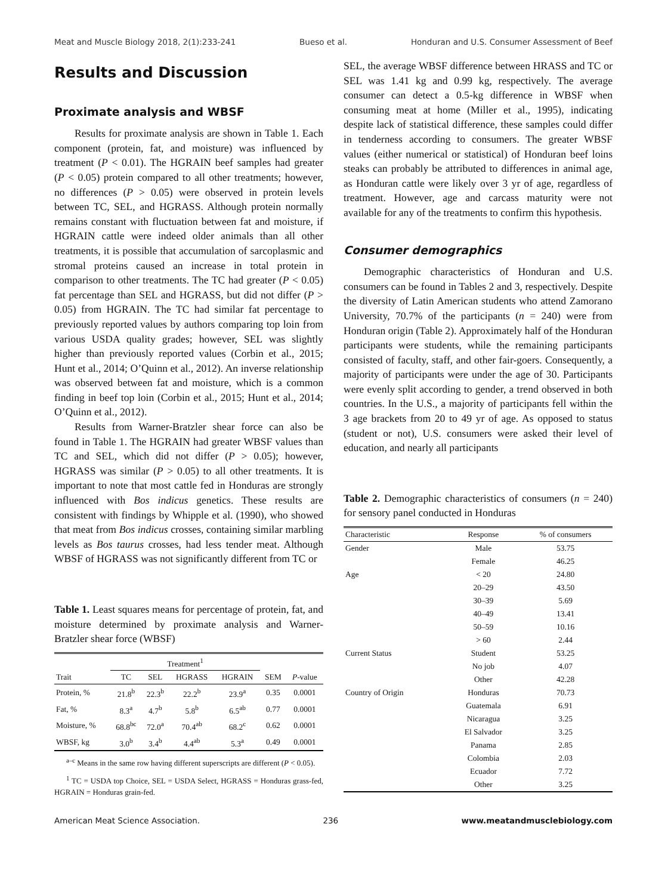Meat and Muscle Biology 2018, 2(1):233-241 Bueso et al. Honduran and U.S. Consumer Assessment of Beef
Results and Discussion
Proximate analysis and WBSF
Results for proximate analysis are shown in Table 1. Each component (protein, fat, and moisture) was influenced by treatment (P < 0.01). The HGRAIN beef samples had greater (P < 0.05) protein compared to all other treatments; however, no differences (P > 0.05) were observed in protein levels between TC, SEL, and HGRASS. Although protein normally remains constant with fluctuation between fat and moisture, if HGRAIN cattle were indeed older animals than all other treatments, it is possible that accumulation of sarcoplasmic and stromal proteins caused an increase in total protein in comparison to other treatments. The TC had greater (P < 0.05) fat percentage than SEL and HGRASS, but did not differ (P > 0.05) from HGRAIN. The TC had similar fat percentage to previously reported values by authors comparing top loin from various USDA quality grades; however, SEL was slightly higher than previously reported values (Corbin et al., 2015; Hunt et al., 2014; O’Quinn et al., 2012). An inverse relationship was observed between fat and moisture, which is a common finding in beef top loin (Corbin et al., 2015; Hunt et al., 2014; O’Quinn et al., 2012).
Results from Warner-Bratzler shear force can also be found in Table 1. The HGRAIN had greater WBSF values than TC and SEL, which did not differ (P > 0.05); however, HGRASS was similar (P > 0.05) to all other treatments. It is important to note that most cattle fed in Honduras are strongly influenced with Bos indicus genetics. These results are consistent with findings by Whipple et al. (1990), who showed that meat from Bos indicus crosses, containing similar marbling levels as Bos taurus crosses, had less tender meat. Although WBSF of HGRASS was not significantly different from TC or
Table 1. Least squares means for percentage of protein, fat, and moisture determined by proximate analysis and Warner-Bratzler shear force (WBSF)
| | Treatment<sup>1</sup> | | | | | |
| --- | --- | --- | --- | --- | --- | --- |
| Trait | TC | SEL | HGRASS | HGRAIN | SEM | P -value |
| Protein, % | 21.8<sup>b</sup> | 22.3<sup>b</sup> | 22.2<sup>b</sup> | 23.9<sup>a</sup> | 0.35 | 0.0001 |
| Fat, % | 8.3<sup>a</sup> | 4.7<sup>b</sup> | 5.8<sup>b</sup> | 6.5<sup>ab</sup> | 0.77 | 0.0001 |
| Moisture, % | 68.8<sup>bc</sup> | 72.0<sup>a</sup> | 70.4<sup>ab</sup> | 68.2<sup>c</sup> | 0.62 | 0.0001 |
| WBSF, kg | 3.0<sup>b</sup> | 3.4<sup>b</sup> | 4.4<sup>ab</sup> | 5.3<sup>a</sup> | 0.49 | 0.0001 |
<sup>a–c</sup> Means in the same row having different superscripts are different (P < 0.05).
<sup>1</sup> TC = USDA top Choice, SEL = USDA Select, HGRASS = Honduras grass-fed, HGRAIN = Honduras grain-fed.
SEL, the average WBSF difference between HRASS and TC or SEL was 1.41 kg and 0.99 kg, respectively. The average consumer can detect a 0.5-kg difference in WBSF when consuming meat at home (Miller et al., 1995), indicating despite lack of statistical difference, these samples could differ in tenderness according to consumers. The greater WBSF values (either numerical or statistical) of Honduran beef loins steaks can probably be attributed to differences in animal age, as Honduran cattle were likely over 3 yr of age, regardless of treatment. However, age and carcass maturity were not available for any of the treatments to confirm this hypothesis.
Consumer demographics
Demographic characteristics of Honduran and U.S. consumers can be found in Tables 2 and 3, respectively. Despite the diversity of Latin American students who attend Zamorano University, 70.7% of the participants (n = 240) were from Honduran origin (Table 2). Approximately half of the Honduran participants were students, while the remaining participants consisted of faculty, staff, and other fair-goers. Consequently, a majority of participants were under the age of 30. Participants were evenly split according to gender, a trend observed in both countries. In the U.S., a majority of participants fell within the 3 age brackets from 20 to 49 yr of age. As opposed to status (student or not), U.S. consumers were asked their level of education, and nearly all participants
Table 2. Demographic characteristics of consumers (n = 240) for sensory panel conducted in Honduras
| Characteristic | Response | % of consumers |
| --- | --- | --- |
| Gender | Male | 53.75 |
| | Female | 46.25 |
| Age | < 20 | 24.80 |
| | 20–29 | 43.50 |
| | 30–39 | 5.69 |
| | 40–49 | 13.41 |
| | 50–59 | 10.16 |
| | > 60 | 2.44 |
| Current Status | Student | 53.25 |
| | No job | 4.07 |
| | Other | 42.28 |
| Country of Origin | Honduras | 70.73 |
| | Guatemala | 6.91 |
| | Nicaragua | 3.25 |
| | El Salvador | 3.25 |
| | Panama | 2.85 |
| | Colombia | 2.03 |
| | Ecuador | 7.72 |
| | Other | 3.25 |
American Meat Science Association. 236 www.meatandmusclebiology.com